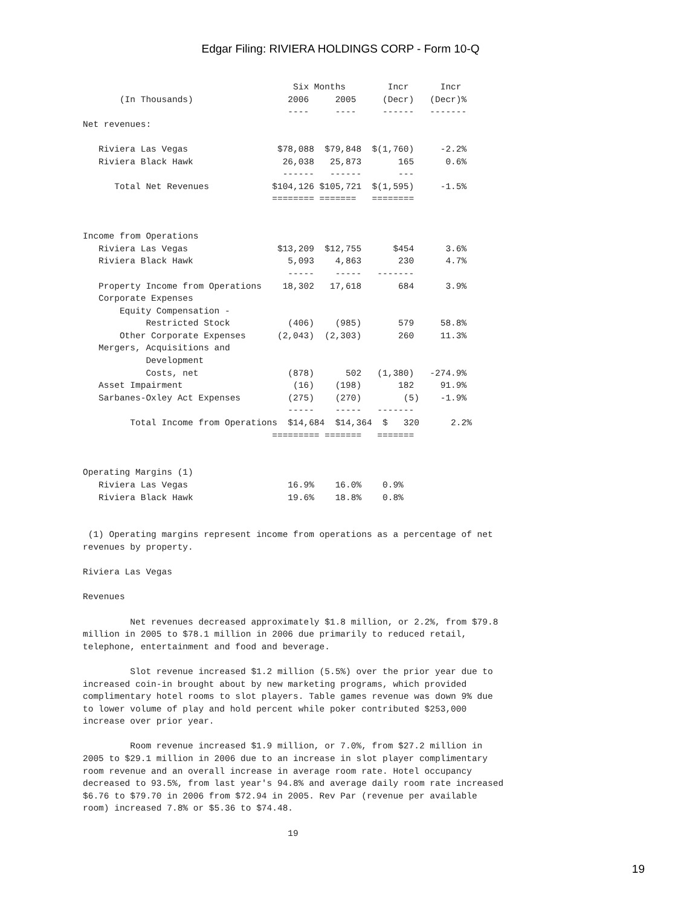Edgar Filing: RIVIERA HOLDINGS CORP - Form 10-Q
                                        Six Months        Incr      Incr
       (In Thousands)                  2006     2005     (Decr)   (Decr)%
                                       ----     ----     ------   -------
Net revenues:

   Riviera Las Vegas                 $78,088  $79,848  $(1,760)     -2.2%
   Riviera Black Hawk                 26,038   25,873       165      0.6%
                                      ------   ------       ---
      Total Net Revenues            $104,126 $105,721  $(1,595)     -1.5%
                                    ======== =======   ========


Income from Operations
   Riviera Las Vegas                 $13,209  $12,755      $454      3.6%
   Riviera Black Hawk                  5,093    4,863       230      4.7%
                                       -----    -----   -------
   Property Income from Operations    18,302   17,618       684      3.9%
   Corporate Expenses
       Equity Compensation -
            Restricted Stock           (406)    (985)       579     58.8%
       Other Corporate Expenses      (2,043)  (2,303)       260     11.3%
   Mergers, Acquisitions and
            Development
            Costs, net                 (878)      502   (1,380)   -274.9%
   Asset Impairment                     (16)    (198)       182     91.9%
   Sarbanes-Oxley Act Expenses         (275)    (270)        (5)    -1.9%
                                       -----    -----   -------
         Total Income from Operations  $14,684  $14,364  $   320      2.2%
                                    ========= =======   =======


Operating Margins (1)
   Riviera Las Vegas                   16.9%    16.0%    0.9%
   Riviera Black Hawk                  19.6%    18.8%    0.8%


 (1) Operating margins represent income from operations as a percentage of net
revenues by property.

Riviera Las Vegas

Revenues

         Net revenues decreased approximately $1.8 million, or 2.2%, from $79.8
million in 2005 to $78.1 million in 2006 due primarily to reduced retail,
telephone, entertainment and food and beverage.

         Slot revenue increased $1.2 million (5.5%) over the prior year due to
increased coin-in brought about by new marketing programs, which provided
complimentary hotel rooms to slot players. Table games revenue was down 9% due
to lower volume of play and hold percent while poker contributed $253,000
increase over prior year.

         Room revenue increased $1.9 million, or 7.0%, from $27.2 million in
2005 to $29.1 million in 2006 due to an increase in slot player complimentary
room revenue and an overall increase in average room rate. Hotel occupancy
decreased to 93.5%, from last year's 94.8% and average daily room rate increased
$6.76 to $79.70 in 2006 from $72.94 in 2005. Rev Par (revenue per available
room) increased 7.8% or $5.36 to $74.48.

                                       19
19